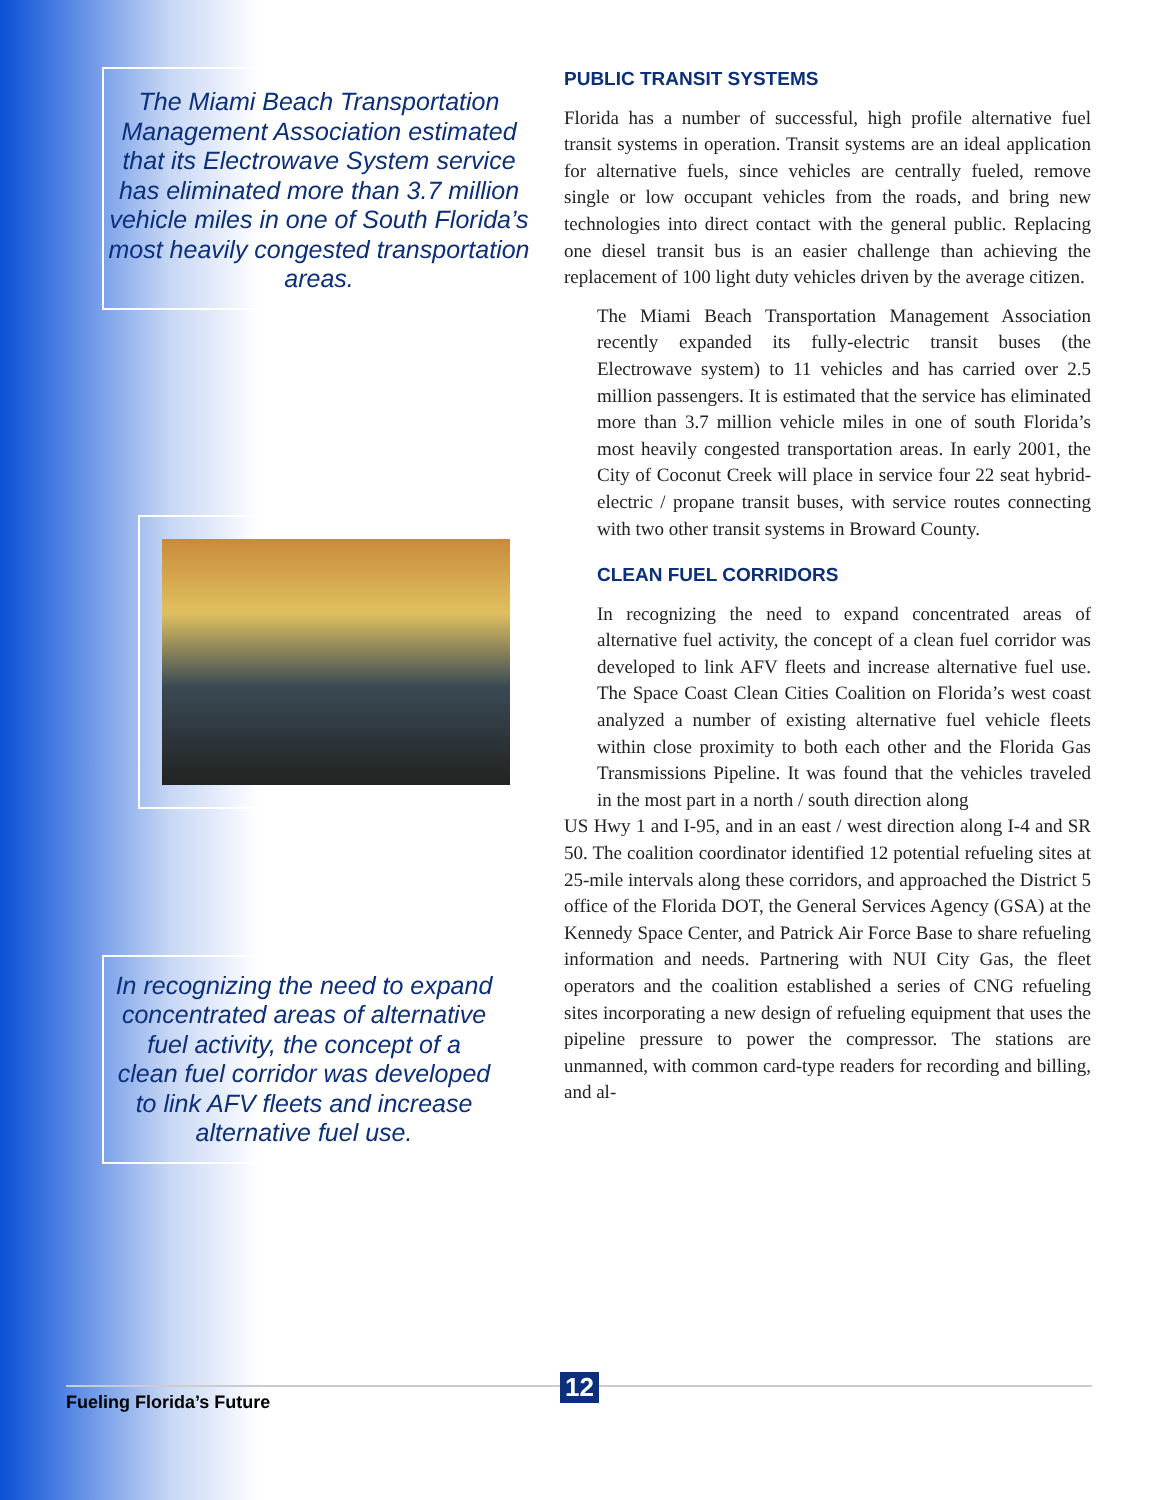The Miami Beach Transportation Management Association estimated that its Electrowave System service has eliminated more than 3.7 million vehicle miles in one of South Florida’s most heavily congested transportation areas.
In recognizing the need to expand concentrated areas of alternative fuel activity, the concept of a clean fuel corridor was developed to link AFV fleets and increase alternative fuel use.
PUBLIC TRANSIT SYSTEMS
Florida has a number of successful, high profile alternative fuel transit systems in operation. Transit systems are an ideal application for alternative fuels, since vehicles are centrally fueled, remove single or low occupant vehicles from the roads, and bring new technologies into direct contact with the general public. Replacing one diesel transit bus is an easier challenge than achieving the replacement of 100 light duty vehicles driven by the average citizen.
The Miami Beach Transportation Management Association recently expanded its fully-electric transit buses (the Electrowave system) to 11 vehicles and has carried over 2.5 million passengers. It is estimated that the service has eliminated more than 3.7 million vehicle miles in one of south Florida’s most heavily congested transportation areas. In early 2001, the City of Coconut Creek will place in service four 22 seat hybrid-electric / propane transit buses, with service routes connecting with two other transit systems in Broward County.
CLEAN FUEL CORRIDORS
In recognizing the need to expand concentrated areas of alternative fuel activity, the concept of a clean fuel corridor was developed to link AFV fleets and increase alternative fuel use. The Space Coast Clean Cities Coalition on Florida’s west coast analyzed a number of existing alternative fuel vehicle fleets within close proximity to both each other and the Florida Gas Transmissions Pipeline. It was found that the vehicles traveled in the most part in a north / south direction along
US Hwy 1 and I-95, and in an east / west direction along I-4 and SR 50. The coalition coordinator identified 12 potential refueling sites at 25-mile intervals along these corridors, and approached the District 5 office of the Florida DOT, the General Services Agency (GSA) at the Kennedy Space Center, and Patrick Air Force Base to share refueling information and needs. Partnering with NUI City Gas, the fleet operators and the coalition established a series of CNG refueling sites incorporating a new design of refueling equipment that uses the pipeline pressure to power the compressor. The stations are unmanned, with common card-type readers for recording and billing, and al-
Fueling Florida’s Future 12